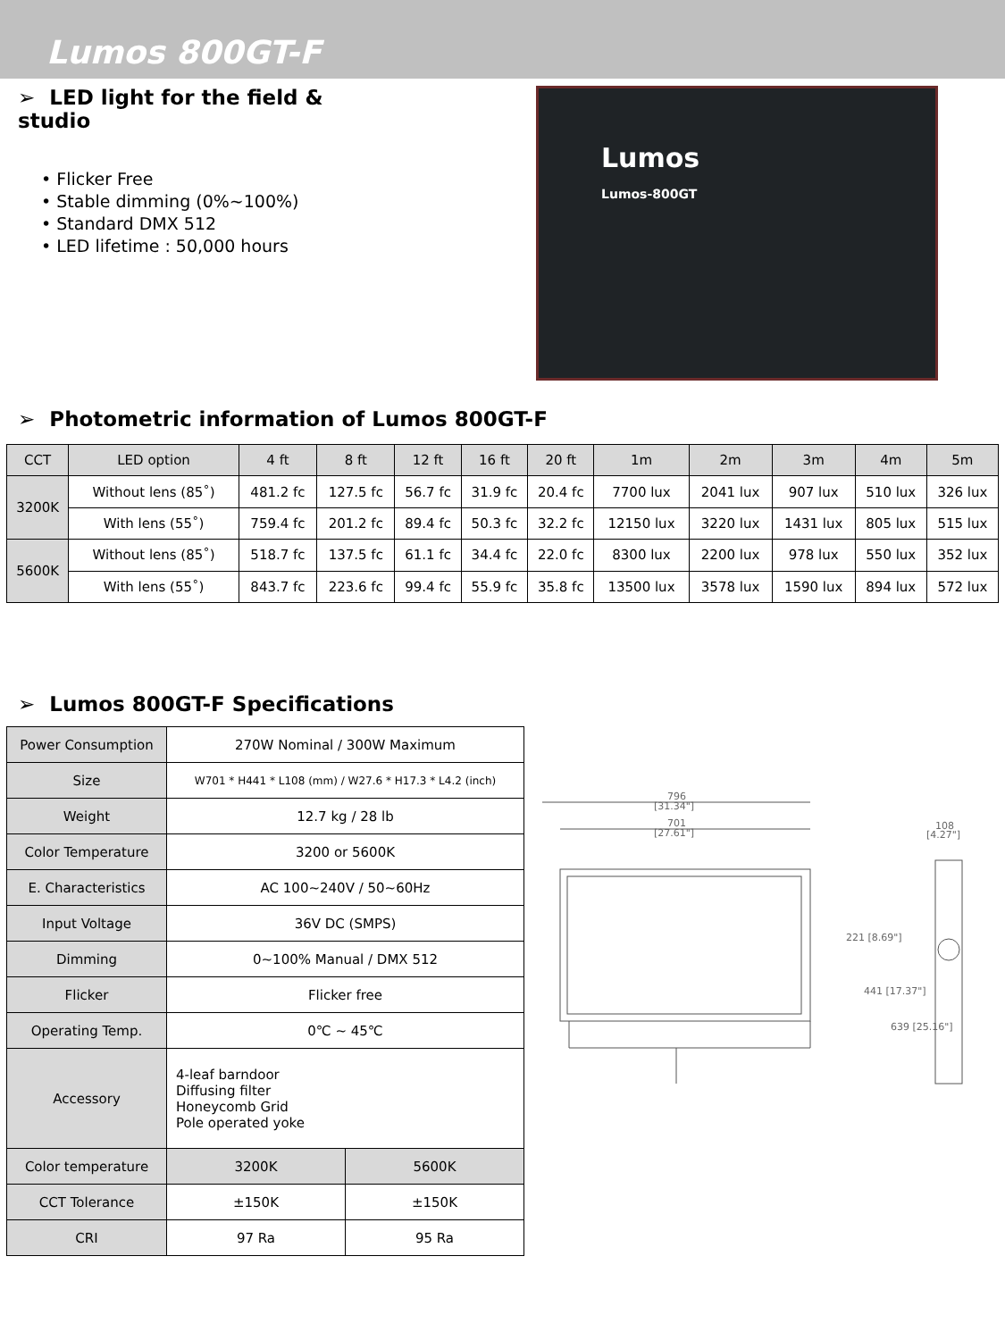Lumos 800GT-F
➢ LED light for the field & studio
• Flicker Free
• Stable dimming (0%~100%)
• Standard DMX 512
• LED lifetime : 50,000 hours
Lumos
Lumos-800GT
➢ Photometric information of Lumos 800GT-F
| CCT | LED option | 4 ft | 8 ft | 12 ft | 16 ft | 20 ft | 1m | 2m | 3m | 4m | 5m |
| 3200K | Without lens (85˚) | 481.2 fc | 127.5 fc | 56.7 fc | 31.9 fc | 20.4 fc | 7700 lux | 2041 lux | 907 lux | 510 lux | 326 lux |
| | With lens (55˚) | 759.4 fc | 201.2 fc | 89.4 fc | 50.3 fc | 32.2 fc | 12150 lux | 3220 lux | 1431 lux | 805 lux | 515 lux |
| 5600K | Without lens (85˚) | 518.7 fc | 137.5 fc | 61.1 fc | 34.4 fc | 22.0 fc | 8300 lux | 2200 lux | 978 lux | 550 lux | 352 lux |
| | With lens (55˚) | 843.7 fc | 223.6 fc | 99.4 fc | 55.9 fc | 35.8 fc | 13500 lux | 3578 lux | 1590 lux | 894 lux | 572 lux |
➢ Lumos 800GT-F Specifications
| Power Consumption | 270W Nominal / 300W Maximum | |
| Size | W701 * H441 * L108 (mm) / W27.6 * H17.3 * L4.2 (inch) | |
| Weight | 12.7 kg / 28 lb | |
| Color Temperature | 3200 or 5600K | |
| E. Characteristics | AC 100~240V / 50~60Hz | |
| Input Voltage | 36V DC (SMPS) | |
| Dimming | 0~100% Manual / DMX 512 | |
| Flicker | Flicker free | |
| Operating Temp. | 0℃ ~ 45℃ | |
| Accessory | 4-leaf barndoor Diffusing filter Honeycomb Grid Pole operated yoke | |
| Color temperature | 3200K | 5600K |
| CCT Tolerance | ±150K | ±150K |
| CRI | 97 Ra | 95 Ra |
796
[31.34"]
701
[27.61"]
108
[4.27"]
221 [8.69"]
441 [17.37"]
639 [25.16"]